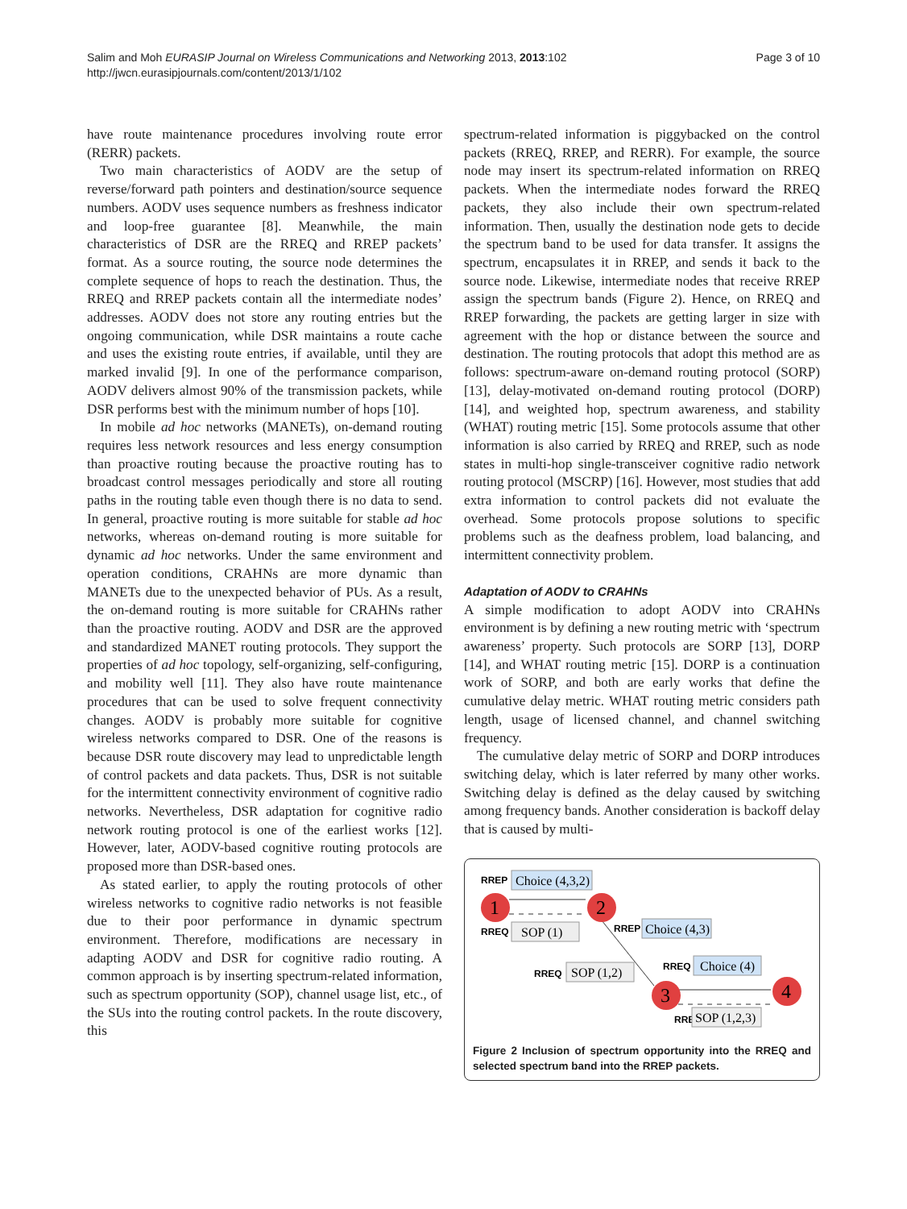Salim and Moh EURASIP Journal on Wireless Communications and Networking 2013, 2013:102
http://jwcn.eurasipjournals.com/content/2013/1/102
Page 3 of 10
have route maintenance procedures involving route error (RERR) packets.
Two main characteristics of AODV are the setup of reverse/forward path pointers and destination/source sequence numbers. AODV uses sequence numbers as freshness indicator and loop-free guarantee [8]. Meanwhile, the main characteristics of DSR are the RREQ and RREP packets’ format. As a source routing, the source node determines the complete sequence of hops to reach the destination. Thus, the RREQ and RREP packets contain all the intermediate nodes’ addresses. AODV does not store any routing entries but the ongoing communication, while DSR maintains a route cache and uses the existing route entries, if available, until they are marked invalid [9]. In one of the performance comparison, AODV delivers almost 90% of the transmission packets, while DSR performs best with the minimum number of hops [10].
In mobile ad hoc networks (MANETs), on-demand routing requires less network resources and less energy consumption than proactive routing because the proactive routing has to broadcast control messages periodically and store all routing paths in the routing table even though there is no data to send. In general, proactive routing is more suitable for stable ad hoc networks, whereas on-demand routing is more suitable for dynamic ad hoc networks. Under the same environment and operation conditions, CRAHNs are more dynamic than MANETs due to the unexpected behavior of PUs. As a result, the on-demand routing is more suitable for CRAHNs rather than the proactive routing. AODV and DSR are the approved and standardized MANET routing protocols. They support the properties of ad hoc topology, self-organizing, self-configuring, and mobility well [11]. They also have route maintenance procedures that can be used to solve frequent connectivity changes. AODV is probably more suitable for cognitive wireless networks compared to DSR. One of the reasons is because DSR route discovery may lead to unpredictable length of control packets and data packets. Thus, DSR is not suitable for the intermittent connectivity environment of cognitive radio networks. Nevertheless, DSR adaptation for cognitive radio network routing protocol is one of the earliest works [12]. However, later, AODV-based cognitive routing protocols are proposed more than DSR-based ones.
As stated earlier, to apply the routing protocols of other wireless networks to cognitive radio networks is not feasible due to their poor performance in dynamic spectrum environment. Therefore, modifications are necessary in adapting AODV and DSR for cognitive radio routing. A common approach is by inserting spectrum-related information, such as spectrum opportunity (SOP), channel usage list, etc., of the SUs into the routing control packets. In the route discovery, this
spectrum-related information is piggybacked on the control packets (RREQ, RREP, and RERR). For example, the source node may insert its spectrum-related information on RREQ packets. When the intermediate nodes forward the RREQ packets, they also include their own spectrum-related information. Then, usually the destination node gets to decide the spectrum band to be used for data transfer. It assigns the spectrum, encapsulates it in RREP, and sends it back to the source node. Likewise, intermediate nodes that receive RREP assign the spectrum bands (Figure 2). Hence, on RREQ and RREP forwarding, the packets are getting larger in size with agreement with the hop or distance between the source and destination. The routing protocols that adopt this method are as follows: spectrum-aware on-demand routing protocol (SORP) [13], delay-motivated on-demand routing protocol (DORP) [14], and weighted hop, spectrum awareness, and stability (WHAT) routing metric [15]. Some protocols assume that other information is also carried by RREQ and RREP, such as node states in multi-hop single-transceiver cognitive radio network routing protocol (MSCRP) [16]. However, most studies that add extra information to control packets did not evaluate the overhead. Some protocols propose solutions to specific problems such as the deafness problem, load balancing, and intermittent connectivity problem.
Adaptation of AODV to CRAHNs
A simple modification to adopt AODV into CRAHNs environment is by defining a new routing metric with ‘spectrum awareness’ property. Such protocols are SORP [13], DORP [14], and WHAT routing metric [15]. DORP is a continuation work of SORP, and both are early works that define the cumulative delay metric. WHAT routing metric considers path length, usage of licensed channel, and channel switching frequency.
The cumulative delay metric of SORP and DORP introduces switching delay, which is later referred by many other works. Switching delay is defined as the delay caused by switching among frequency bands. Another consideration is backoff delay that is caused by multi-
RREP
RREQ
RREP
RREQ
RREQ
RREQ
Choice (4,3,2)
SOP (1)
Choice (4,3)
Choice (4)
SOP (1,2)
SOP (1,2,3)
1
2
3
4
Figure 2 Inclusion of spectrum opportunity into the RREQ and selected spectrum band into the RREP packets.